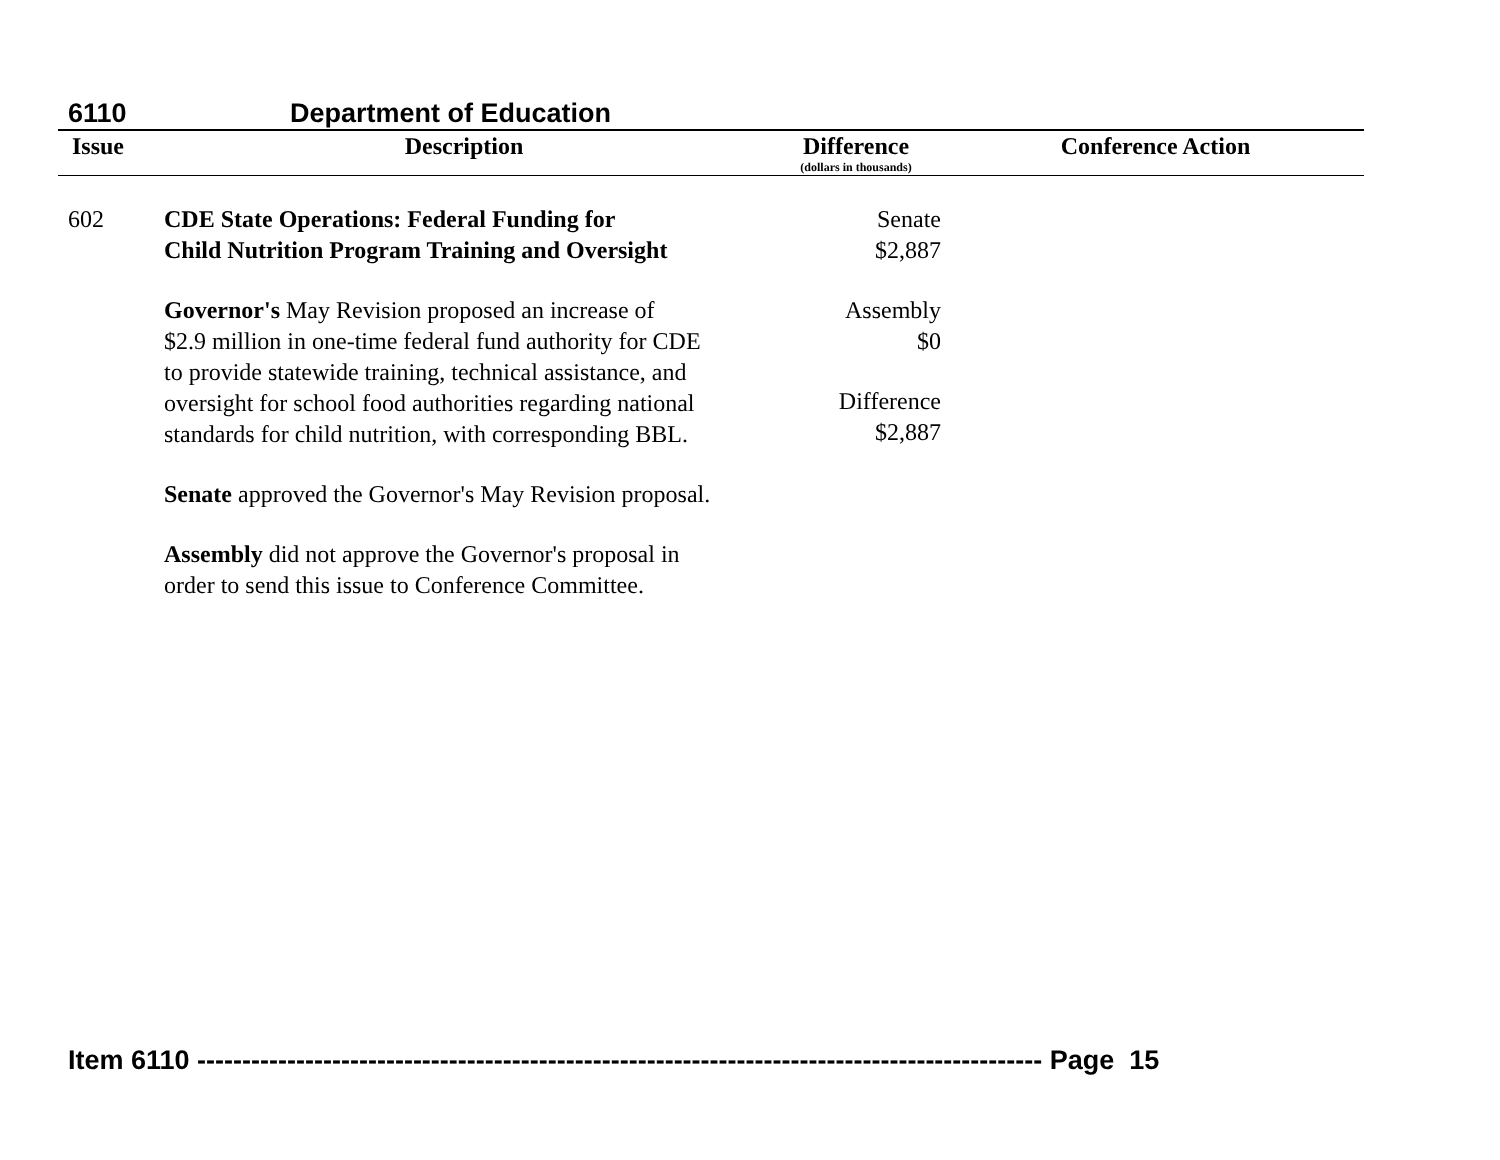6110 Department of Education
| Issue | Description | Difference (dollars in thousands) | Conference Action |
| --- | --- | --- | --- |
| 602 | CDE State Operations: Federal Funding for Child Nutrition Program Training and Oversight Governor's May Revision proposed an increase of $2.9 million in one-time federal fund authority for CDE to provide statewide training, technical assistance, and oversight for school food authorities regarding national standards for child nutrition, with corresponding BBL. Senate approved the Governor's May Revision proposal. Assembly did not approve the Governor's proposal in order to send this issue to Conference Committee. | Senate $2,887 Assembly $0 Difference $2,887 | |
Item 6110 ---------------------------------------------------------------------------------------------- Page 15